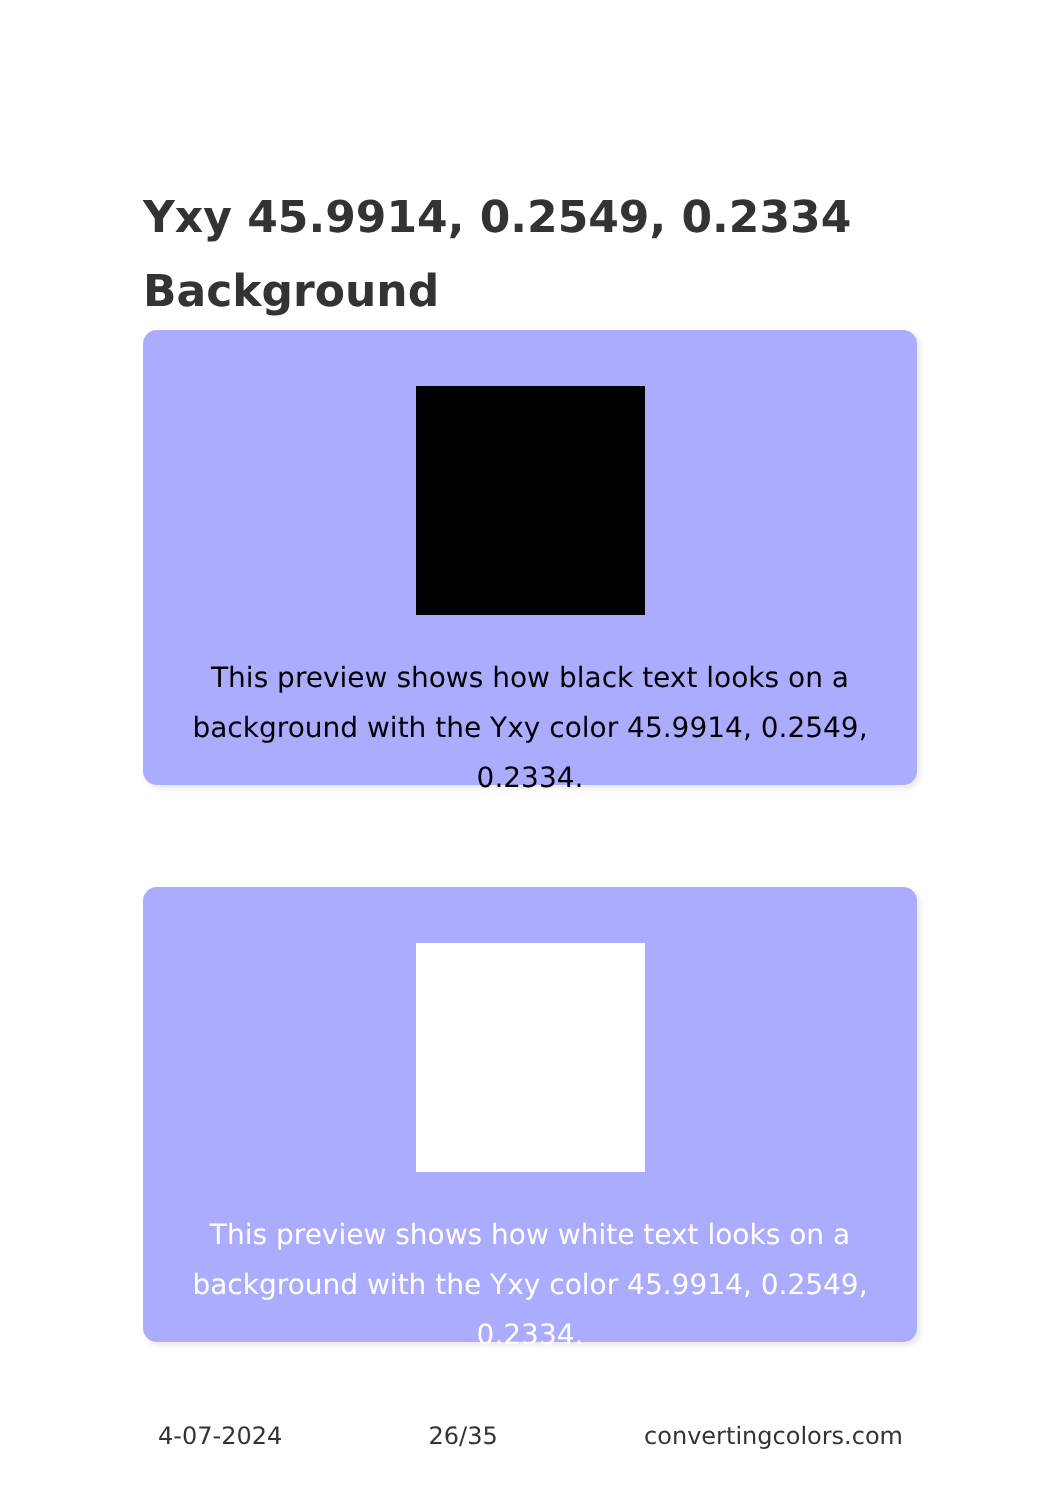Yxy 45.9914, 0.2549, 0.2334 Background
This preview shows how black text looks on a background with the Yxy color 45.9914, 0.2549, 0.2334.
This preview shows how white text looks on a background with the Yxy color 45.9914, 0.2549, 0.2334.
4-07-2024 26/35 convertingcolors.com